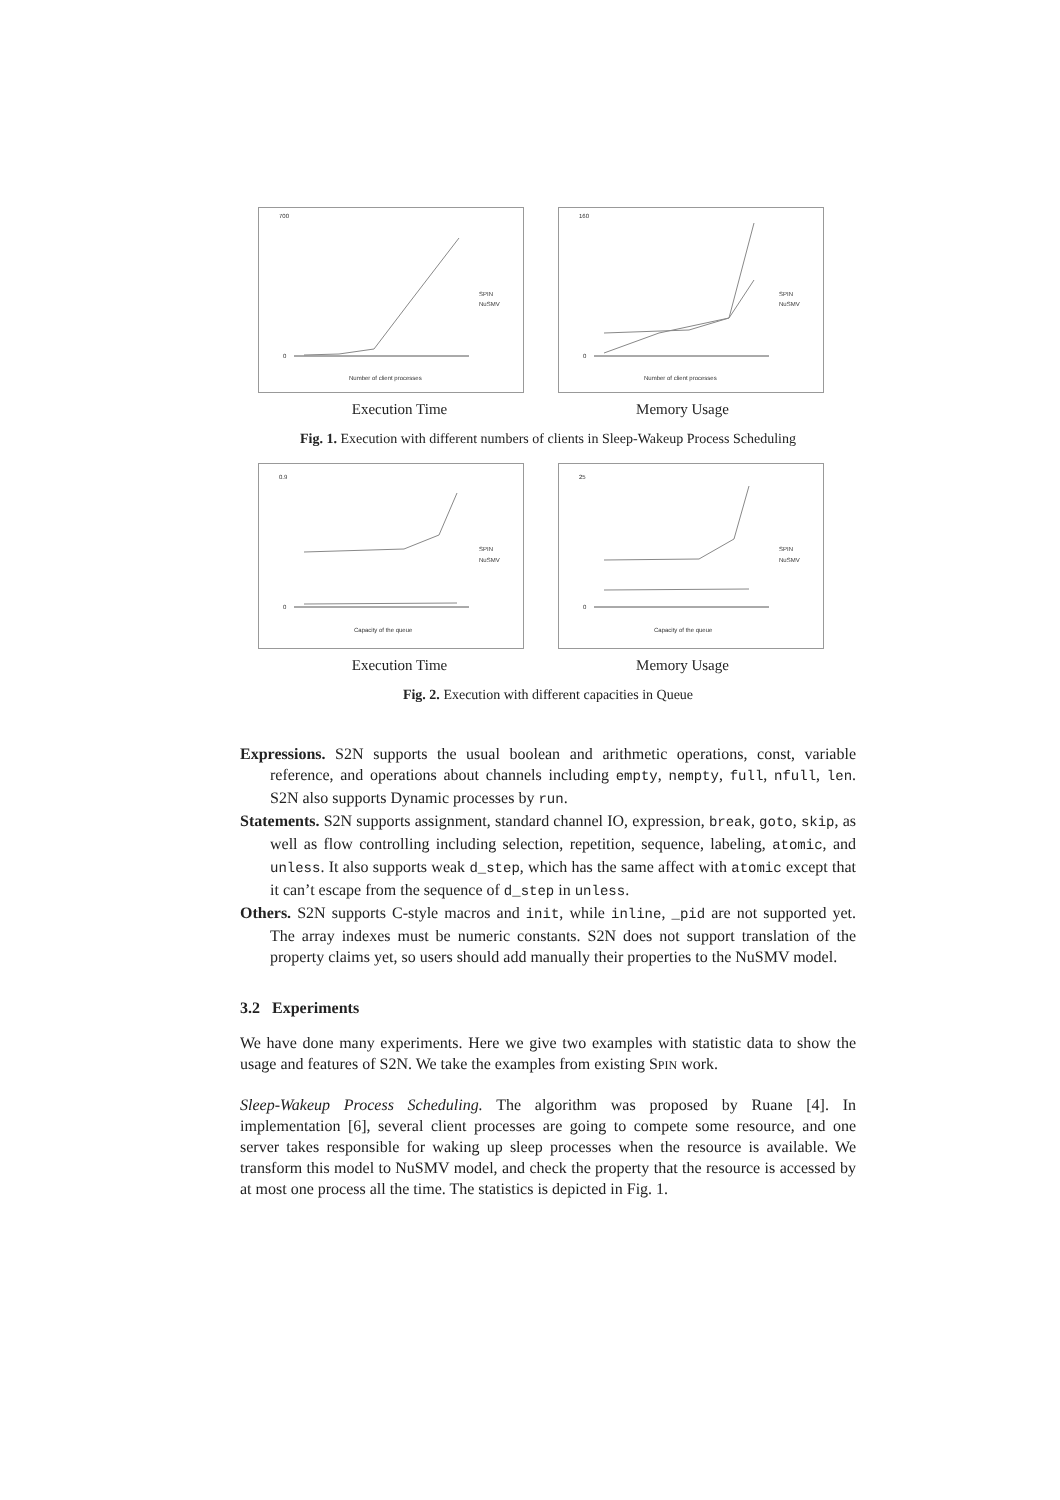700
0
SPIN
NuSMV
Number of client processes
160
0
SPIN
NuSMV
Number of client processes
Execution Time Memory Usage
Fig. 1. Execution with different numbers of clients in Sleep-Wakeup Process Scheduling
0.9
0
SPIN
NuSMV
Capacity of the queue
25
0
SPIN
NuSMV
Capacity of the queue
Execution Time Memory Usage
Fig. 2. Execution with different capacities in Queue
Expressions. S2N supports the usual boolean and arithmetic operations, const, variable reference, and operations about channels including empty, nempty, full, nfull, len. S2N also supports Dynamic processes by run.
Statements. S2N supports assignment, standard channel IO, expression, break, goto, skip, as well as flow controlling including selection, repetition, sequence, labeling, atomic, and unless. It also supports weak d_step, which has the same affect with atomic except that it can’t escape from the sequence of d_step in unless.
Others. S2N supports C-style macros and init, while inline, _pid are not supported yet. The array indexes must be numeric constants. S2N does not support translation of the property claims yet, so users should add manually their properties to the NuSMV model.
3.2 Experiments
We have done many experiments. Here we give two examples with statistic data to show the usage and features of S2N. We take the examples from existing SPIN work.
Sleep-Wakeup Process Scheduling. The algorithm was proposed by Ruane [4]. In implementation [6], several client processes are going to compete some resource, and one server takes responsible for waking up sleep processes when the resource is available. We transform this model to NuSMV model, and check the property that the resource is accessed by at most one process all the time. The statistics is depicted in Fig. 1.